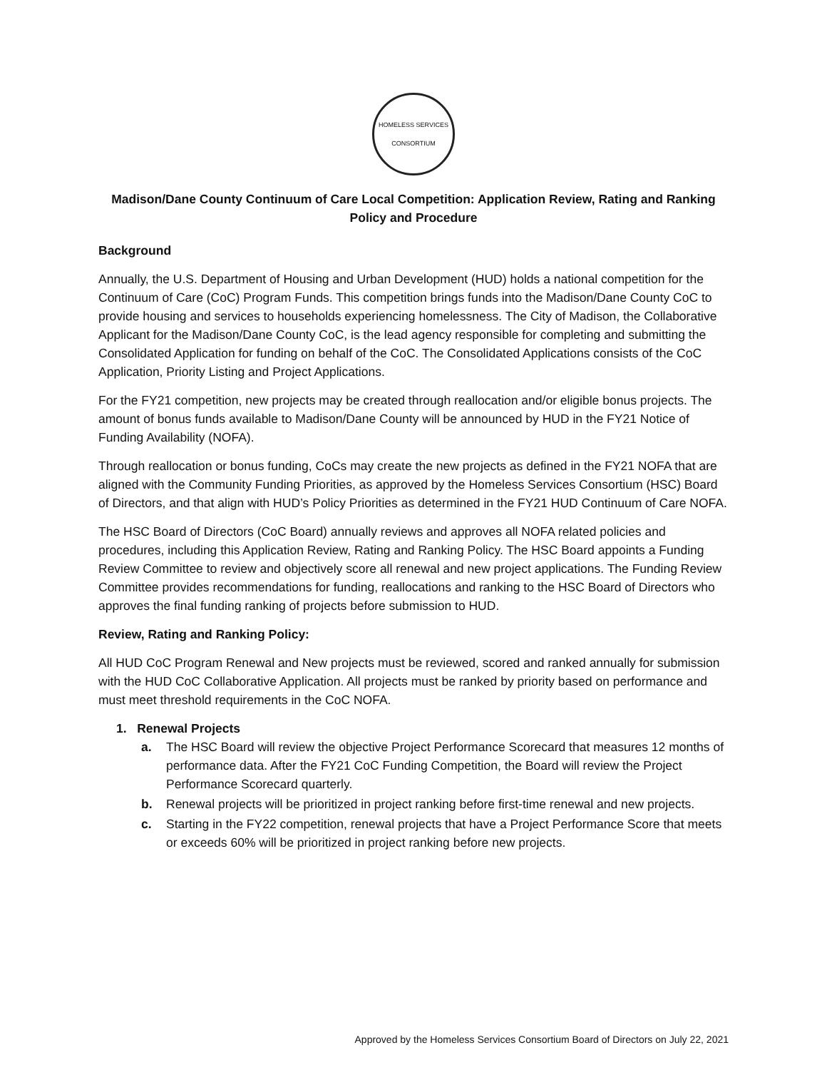HOMELESS SERVICES CONSORTIUM
Madison/Dane County Continuum of Care Local Competition: Application Review, Rating and Ranking Policy and Procedure
Background
Annually, the U.S. Department of Housing and Urban Development (HUD) holds a national competition for the Continuum of Care (CoC) Program Funds. This competition brings funds into the Madison/Dane County CoC to provide housing and services to households experiencing homelessness. The City of Madison, the Collaborative Applicant for the Madison/Dane County CoC, is the lead agency responsible for completing and submitting the Consolidated Application for funding on behalf of the CoC. The Consolidated Applications consists of the CoC Application, Priority Listing and Project Applications.
For the FY21 competition, new projects may be created through reallocation and/or eligible bonus projects. The amount of bonus funds available to Madison/Dane County will be announced by HUD in the FY21 Notice of Funding Availability (NOFA).
Through reallocation or bonus funding, CoCs may create the new projects as defined in the FY21 NOFA that are aligned with the Community Funding Priorities, as approved by the Homeless Services Consortium (HSC) Board of Directors, and that align with HUD’s Policy Priorities as determined in the FY21 HUD Continuum of Care NOFA.
The HSC Board of Directors (CoC Board) annually reviews and approves all NOFA related policies and procedures, including this Application Review, Rating and Ranking Policy. The HSC Board appoints a Funding Review Committee to review and objectively score all renewal and new project applications. The Funding Review Committee provides recommendations for funding, reallocations and ranking to the HSC Board of Directors who approves the final funding ranking of projects before submission to HUD.
Review, Rating and Ranking Policy:
All HUD CoC Program Renewal and New projects must be reviewed, scored and ranked annually for submission with the HUD CoC Collaborative Application. All projects must be ranked by priority based on performance and must meet threshold requirements in the CoC NOFA.
1. Renewal Projects
a. The HSC Board will review the objective Project Performance Scorecard that measures 12 months of performance data. After the FY21 CoC Funding Competition, the Board will review the Project Performance Scorecard quarterly.
b. Renewal projects will be prioritized in project ranking before first-time renewal and new projects.
c. Starting in the FY22 competition, renewal projects that have a Project Performance Score that meets or exceeds 60% will be prioritized in project ranking before new projects.
Approved by the Homeless Services Consortium Board of Directors on July 22, 2021